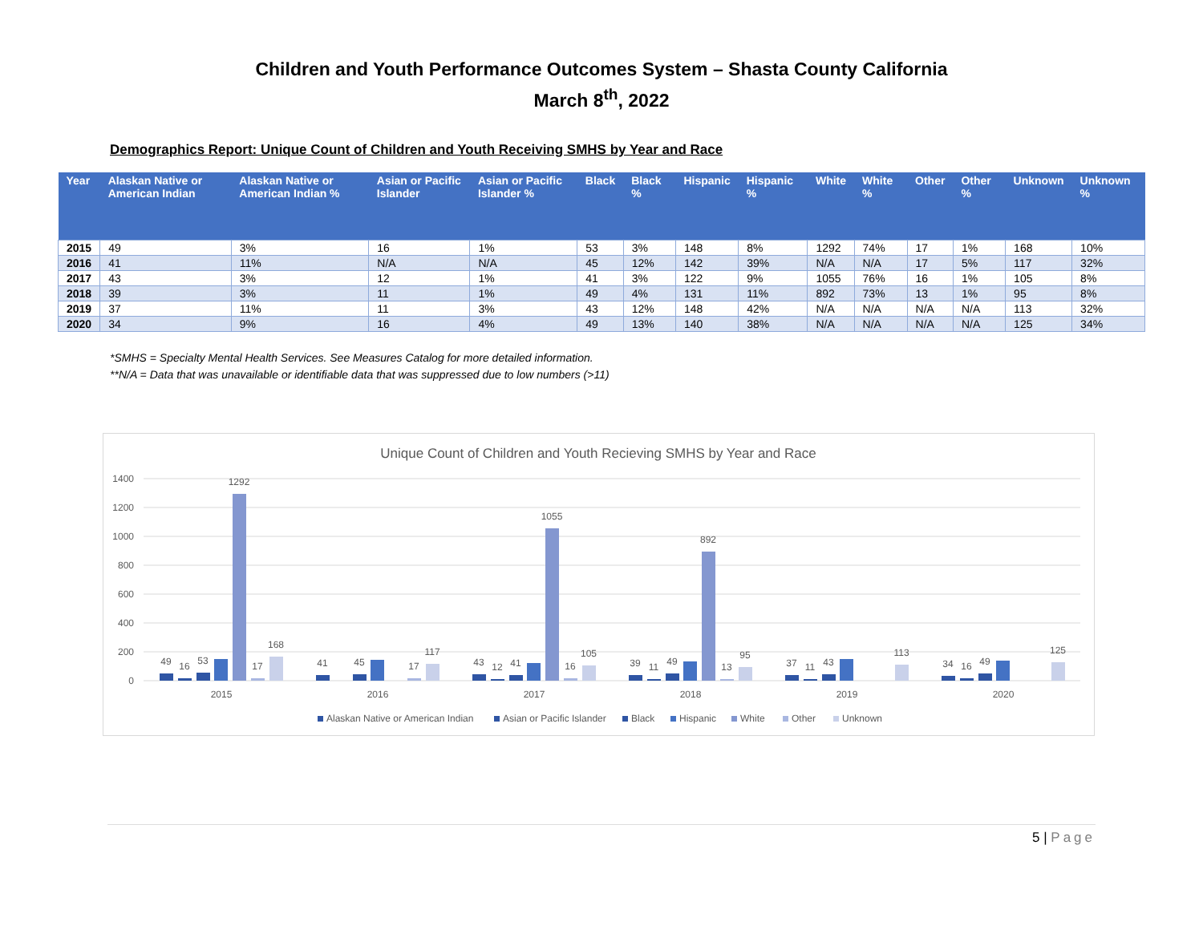Children and Youth Performance Outcomes System – Shasta County California
March 8<sup>th</sup>, 2022
Demographics Report: Unique Count of Children and Youth Receiving SMHS by Year and Race
| Year | Alaskan Native or American Indian | Alaskan Native or American Indian % | Asian or Pacific Islander | Asian or Pacific Islander % | Black | Black % | Hispanic | Hispanic % | White | White % | Other | Other % | Unknown | Unknown % |
| --- | --- | --- | --- | --- | --- | --- | --- | --- | --- | --- | --- | --- | --- | --- |
| 2015 | 49 | 3% | 16 | 1% | 53 | 3% | 148 | 8% | 1292 | 74% | 17 | 1% | 168 | 10% |
| 2016 | 41 | 11% | N/A | N/A | 45 | 12% | 142 | 39% | N/A | N/A | 17 | 5% | 117 | 32% |
| 2017 | 43 | 3% | 12 | 1% | 41 | 3% | 122 | 9% | 1055 | 76% | 16 | 1% | 105 | 8% |
| 2018 | 39 | 3% | 11 | 1% | 49 | 4% | 131 | 11% | 892 | 73% | 13 | 1% | 95 | 8% |
| 2019 | 37 | 11% | 11 | 3% | 43 | 12% | 148 | 42% | N/A | N/A | N/A | N/A | 113 | 32% |
| 2020 | 34 | 9% | 16 | 4% | 49 | 13% | 140 | 38% | N/A | N/A | N/A | N/A | 125 | 34% |
*SMHS = Specialty Mental Health Services. See Measures Catalog for more detailed information.
**N/A = Data that was unavailable or identifiable data that was suppressed due to low numbers (>11)
Unique Count of Children and Youth Recieving SMHS by Year and Race
1400
1200
1000
800
600
400
200
0
49
16
53
1292
17
168
41
45
17
117
43
12
41
1055
16
105
39
11
49
892
13
95
37
11
43
113
34
16
49
125
2015
2016
2017
2018
2019
2020
Alaskan Native or American Indian
Asian or Pacific Islander
Black
Hispanic
White
Other
Unknown
5 | Page